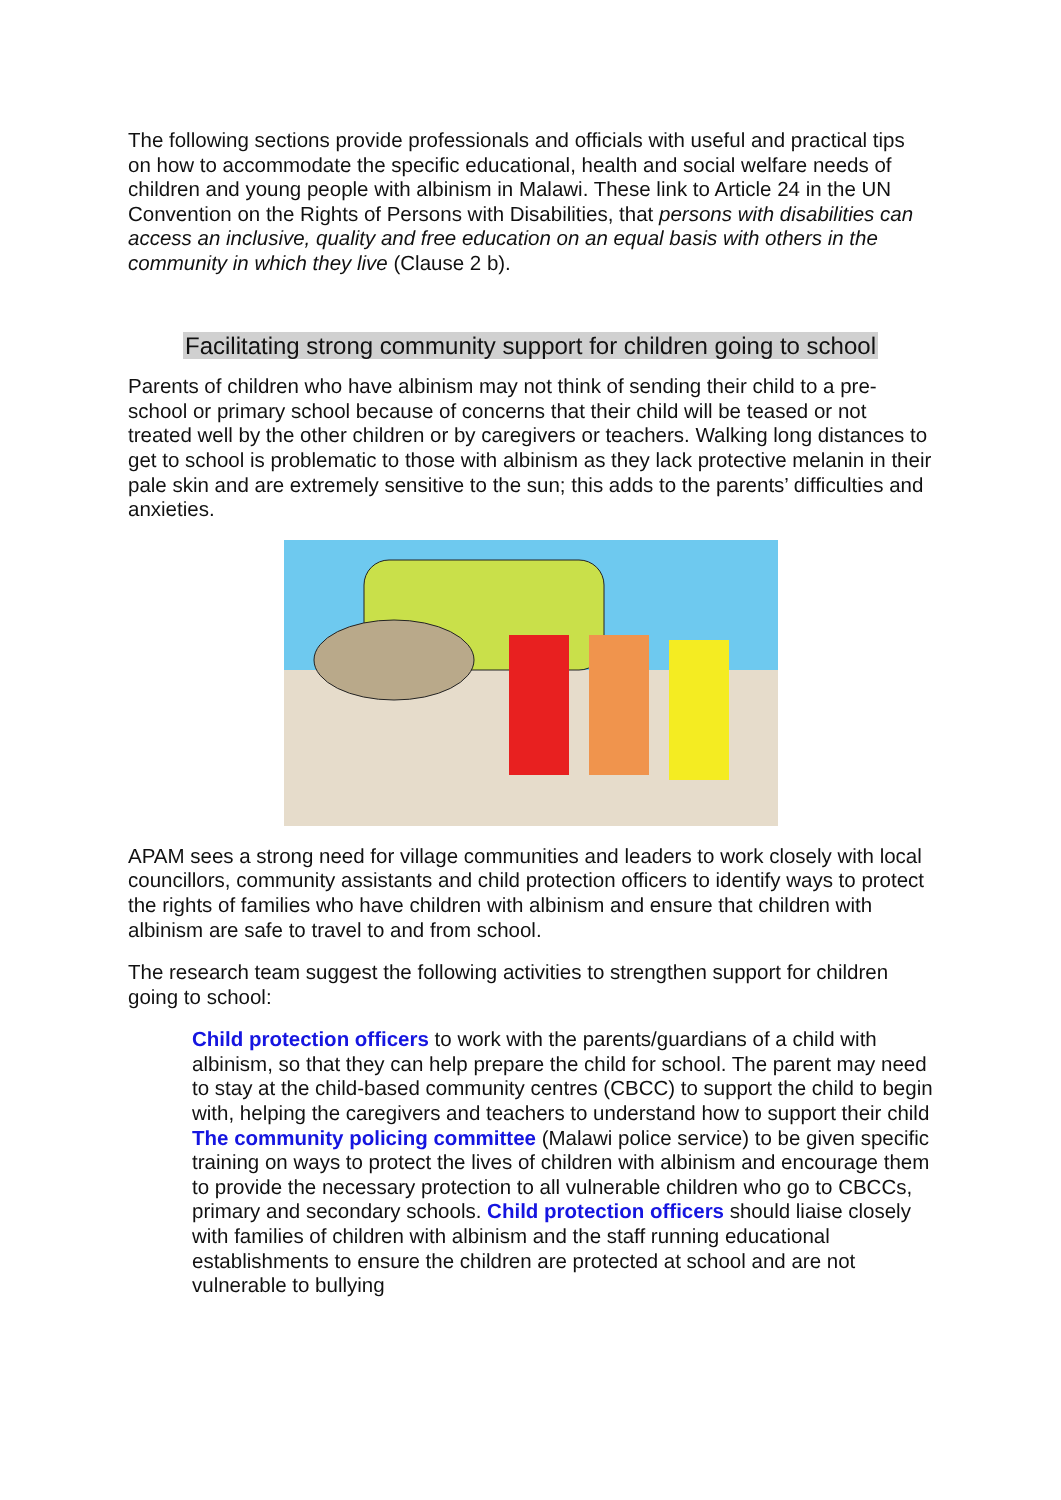The following sections provide professionals and officials with useful and practical tips on how to accommodate the specific educational, health and social welfare needs of children and young people with albinism in Malawi. These link to Article 24 in the UN Convention on the Rights of Persons with Disabilities, that persons with disabilities can access an inclusive, quality and free education on an equal basis with others in the community in which they live (Clause 2 b).
Facilitating strong community support for children going to school
Parents of children who have albinism may not think of sending their child to a pre-school or primary school because of concerns that their child will be teased or not treated well by the other children or by caregivers or teachers. Walking long distances to get to school is problematic to those with albinism as they lack protective melanin in their pale skin and are extremely sensitive to the sun; this adds to the parents’ difficulties and anxieties.
APAM sees a strong need for village communities and leaders to work closely with local councillors, community assistants and child protection officers to identify ways to protect the rights of families who have children with albinism and ensure that children with albinism are safe to travel to and from school.
The research team suggest the following activities to strengthen support for children going to school:
Child protection officers to work with the parents/guardians of a child with albinism, so that they can help prepare the child for school. The parent may need to stay at the child-based community centres (CBCC) to support the child to begin with, helping the caregivers and teachers to understand how to support their child
The community policing committee (Malawi police service) to be given specific training on ways to protect the lives of children with albinism and encourage them to provide the necessary protection to all vulnerable children who go to CBCCs, primary and secondary schools. Child protection officers should liaise closely with families of children with albinism and the staff running educational establishments to ensure the children are protected at school and are not vulnerable to bullying